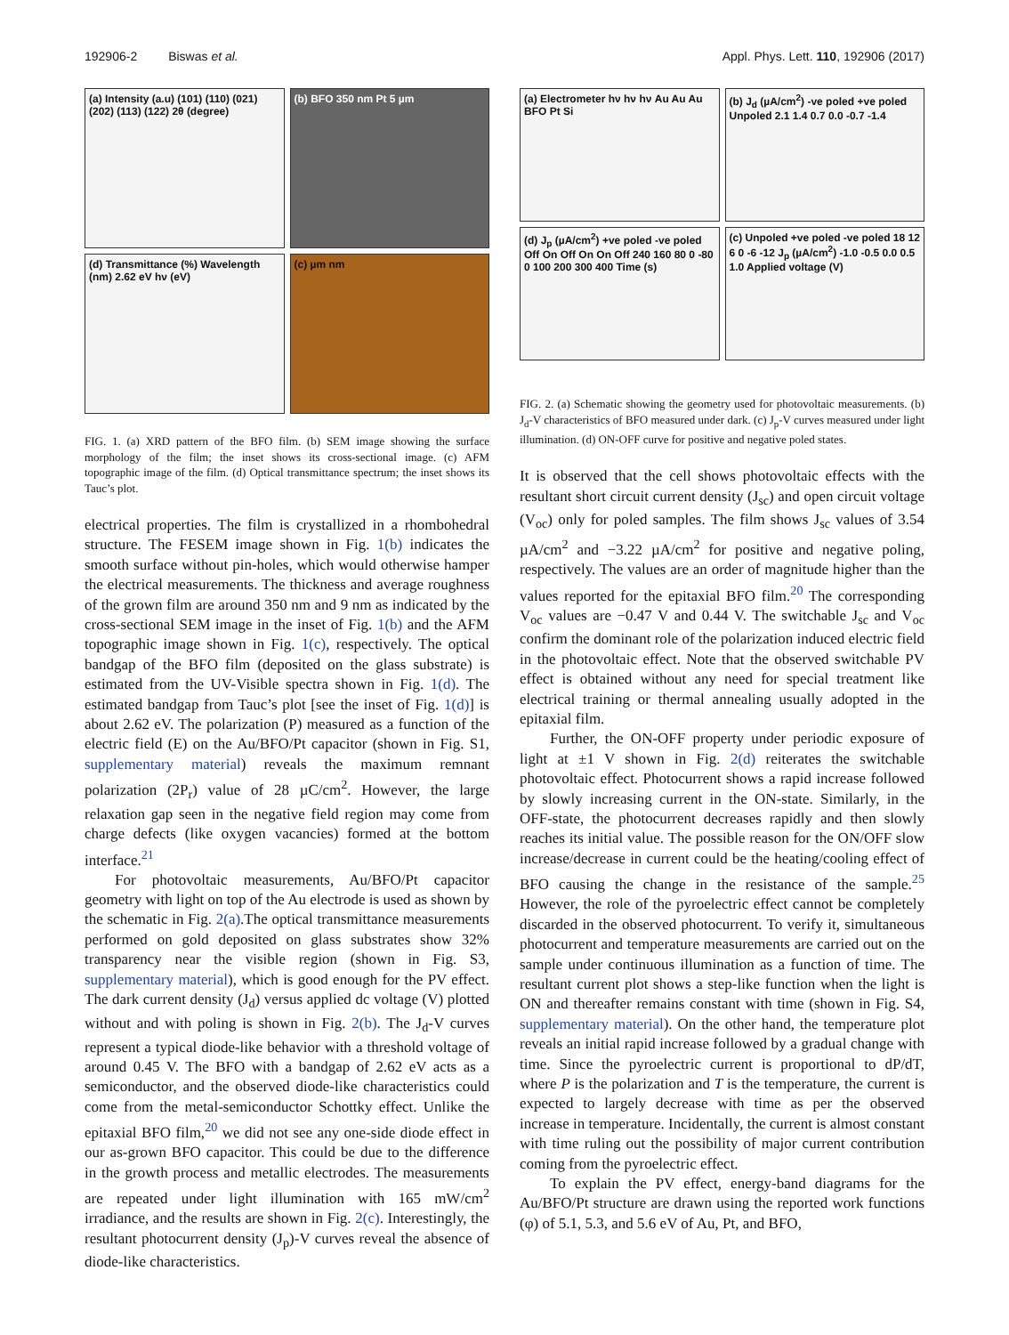192906-2 Biswas et al. Appl. Phys. Lett. 110, 192906 (2017)
(a) Intensity (a.u) (101) (110) (021) (202) (113) (122) 2θ (degree)
(b) BFO 350 nm Pt 5 µm
(d) Transmittance (%) Wavelength (nm) 2.62 eV hν (eV)
(c) µm nm
FIG. 1. (a) XRD pattern of the BFO film. (b) SEM image showing the surface morphology of the film; the inset shows its cross-sectional image. (c) AFM topographic image of the film. (d) Optical transmittance spectrum; the inset shows its Tauc’s plot.
electrical properties. The film is crystallized in a rhombohedral structure. The FESEM image shown in Fig. 1(b) indicates the smooth surface without pin-holes, which would otherwise hamper the electrical measurements. The thickness and average roughness of the grown film are around 350 nm and 9 nm as indicated by the cross-sectional SEM image in the inset of Fig. 1(b) and the AFM topographic image shown in Fig. 1(c), respectively. The optical bandgap of the BFO film (deposited on the glass substrate) is estimated from the UV-Visible spectra shown in Fig. 1(d). The estimated bandgap from Tauc’s plot [see the inset of Fig. 1(d)] is about 2.62 eV. The polarization (P) measured as a function of the electric field (E) on the Au/BFO/Pt capacitor (shown in Fig. S1, supplementary material) reveals the maximum remnant polarization (2P<sub>r</sub>) value of 28 µC/cm<sup>2</sup>. However, the large relaxation gap seen in the negative field region may come from charge defects (like oxygen vacancies) formed at the bottom interface.<sup>21</sup>
For photovoltaic measurements, Au/BFO/Pt capacitor geometry with light on top of the Au electrode is used as shown by the schematic in Fig. 2(a).The optical transmittance measurements performed on gold deposited on glass substrates show 32% transparency near the visible region (shown in Fig. S3, supplementary material), which is good enough for the PV effect. The dark current density (J<sub>d</sub>) versus applied dc voltage (V) plotted without and with poling is shown in Fig. 2(b). The J<sub>d</sub>-V curves represent a typical diode-like behavior with a threshold voltage of around 0.45 V. The BFO with a bandgap of 2.62 eV acts as a semiconductor, and the observed diode-like characteristics could come from the metal-semiconductor Schottky effect. Unlike the epitaxial BFO film,<sup>20</sup> we did not see any one-side diode effect in our as-grown BFO capacitor. This could be due to the difference in the growth process and metallic electrodes. The measurements are repeated under light illumination with 165 mW/cm<sup>2</sup> irradiance, and the results are shown in Fig. 2(c). Interestingly, the resultant photocurrent density (J<sub>p</sub>)-V curves reveal the absence of diode-like characteristics.
(a) Electrometer hν hν hν Au Au Au BFO Pt Si
(b) J<sub>d</sub> (µA/cm<sup>2</sup>) -ve poled +ve poled Unpoled 2.1 1.4 0.7 0.0 -0.7 -1.4
(d) J<sub>p</sub> (µA/cm<sup>2</sup>) +ve poled -ve poled Off On Off On On Off 240 160 80 0 -80 0 100 200 300 400 Time (s)
(c) Unpoled +ve poled -ve poled 18 12 6 0 -6 -12 J<sub>p</sub> (µA/cm<sup>2</sup>) -1.0 -0.5 0.0 0.5 1.0 Applied voltage (V)
FIG. 2. (a) Schematic showing the geometry used for photovoltaic measurements. (b) J<sub>d</sub>-V characteristics of BFO measured under dark. (c) J<sub>p</sub>-V curves measured under light illumination. (d) ON-OFF curve for positive and negative poled states.
It is observed that the cell shows photovoltaic effects with the resultant short circuit current density (J<sub>sc</sub>) and open circuit voltage (V<sub>oc</sub>) only for poled samples. The film shows J<sub>sc</sub> values of 3.54 µA/cm<sup>2</sup> and −3.22 µA/cm<sup>2</sup> for positive and negative poling, respectively. The values are an order of magnitude higher than the values reported for the epitaxial BFO film.<sup>20</sup> The corresponding V<sub>oc</sub> values are −0.47 V and 0.44 V. The switchable J<sub>sc</sub> and V<sub>oc</sub> confirm the dominant role of the polarization induced electric field in the photovoltaic effect. Note that the observed switchable PV effect is obtained without any need for special treatment like electrical training or thermal annealing usually adopted in the epitaxial film.
Further, the ON-OFF property under periodic exposure of light at ±1 V shown in Fig. 2(d) reiterates the switchable photovoltaic effect. Photocurrent shows a rapid increase followed by slowly increasing current in the ON-state. Similarly, in the OFF-state, the photocurrent decreases rapidly and then slowly reaches its initial value. The possible reason for the ON/OFF slow increase/decrease in current could be the heating/cooling effect of BFO causing the change in the resistance of the sample.<sup>25</sup> However, the role of the pyroelectric effect cannot be completely discarded in the observed photocurrent. To verify it, simultaneous photocurrent and temperature measurements are carried out on the sample under continuous illumination as a function of time. The resultant current plot shows a step-like function when the light is ON and thereafter remains constant with time (shown in Fig. S4, supplementary material). On the other hand, the temperature plot reveals an initial rapid increase followed by a gradual change with time. Since the pyroelectric current is proportional to dP/dT, where P is the polarization and T is the temperature, the current is expected to largely decrease with time as per the observed increase in temperature. Incidentally, the current is almost constant with time ruling out the possibility of major current contribution coming from the pyroelectric effect.
To explain the PV effect, energy-band diagrams for the Au/BFO/Pt structure are drawn using the reported work functions (φ) of 5.1, 5.3, and 5.6 eV of Au, Pt, and BFO,